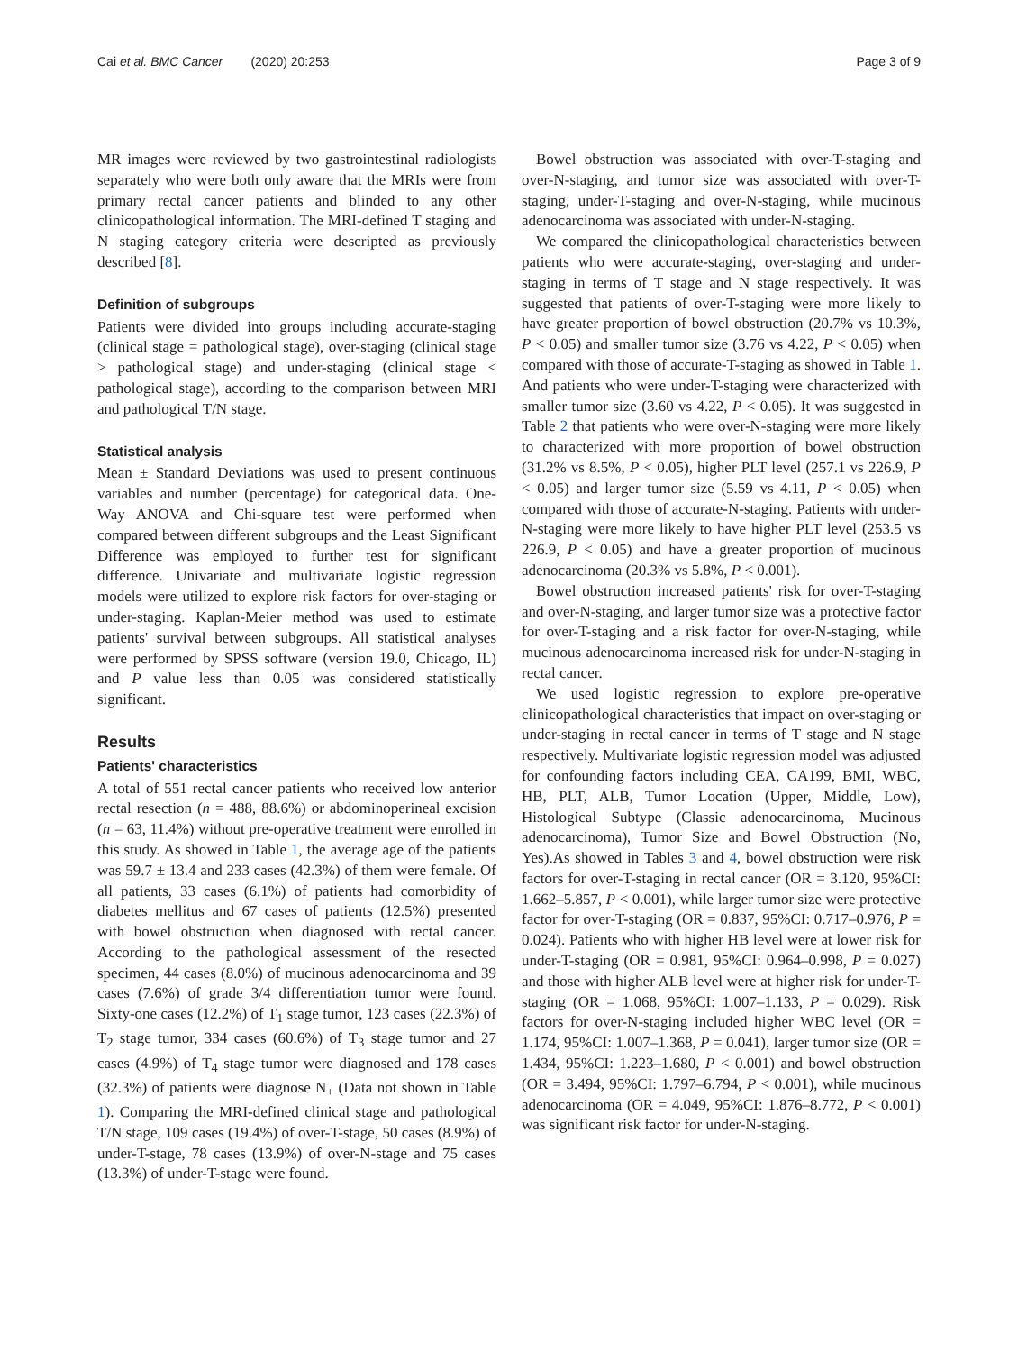Cai et al. BMC Cancer (2020) 20:253 Page 3 of 9
MR images were reviewed by two gastrointestinal radiologists separately who were both only aware that the MRIs were from primary rectal cancer patients and blinded to any other clinicopathological information. The MRI-defined T staging and N staging category criteria were descripted as previously described [8].
Definition of subgroups
Patients were divided into groups including accurate-staging (clinical stage = pathological stage), over-staging (clinical stage > pathological stage) and under-staging (clinical stage < pathological stage), according to the comparison between MRI and pathological T/N stage.
Statistical analysis
Mean ± Standard Deviations was used to present continuous variables and number (percentage) for categorical data. One-Way ANOVA and Chi-square test were performed when compared between different subgroups and the Least Significant Difference was employed to further test for significant difference. Univariate and multivariate logistic regression models were utilized to explore risk factors for over-staging or under-staging. Kaplan-Meier method was used to estimate patients' survival between subgroups. All statistical analyses were performed by SPSS software (version 19.0, Chicago, IL) and P value less than 0.05 was considered statistically significant.
Results
Patients' characteristics
A total of 551 rectal cancer patients who received low anterior rectal resection (n = 488, 88.6%) or abdominoperineal excision (n = 63, 11.4%) without pre-operative treatment were enrolled in this study. As showed in Table 1, the average age of the patients was 59.7 ± 13.4 and 233 cases (42.3%) of them were female. Of all patients, 33 cases (6.1%) of patients had comorbidity of diabetes mellitus and 67 cases of patients (12.5%) presented with bowel obstruction when diagnosed with rectal cancer. According to the pathological assessment of the resected specimen, 44 cases (8.0%) of mucinous adenocarcinoma and 39 cases (7.6%) of grade 3/4 differentiation tumor were found. Sixty-one cases (12.2%) of T<sub>1</sub> stage tumor, 123 cases (22.3%) of T<sub>2</sub> stage tumor, 334 cases (60.6%) of T<sub>3</sub> stage tumor and 27 cases (4.9%) of T<sub>4</sub> stage tumor were diagnosed and 178 cases (32.3%) of patients were diagnose N<sub>+</sub> (Data not shown in Table 1). Comparing the MRI-defined clinical stage and pathological T/N stage, 109 cases (19.4%) of over-T-stage, 50 cases (8.9%) of under-T-stage, 78 cases (13.9%) of over-N-stage and 75 cases (13.3%) of under-T-stage were found.
Bowel obstruction was associated with over-T-staging and over-N-staging, and tumor size was associated with over-T-staging, under-T-staging and over-N-staging, while mucinous adenocarcinoma was associated with under-N-staging.
We compared the clinicopathological characteristics between patients who were accurate-staging, over-staging and under-staging in terms of T stage and N stage respectively. It was suggested that patients of over-T-staging were more likely to have greater proportion of bowel obstruction (20.7% vs 10.3%, P < 0.05) and smaller tumor size (3.76 vs 4.22, P < 0.05) when compared with those of accurate-T-staging as showed in Table 1. And patients who were under-T-staging were characterized with smaller tumor size (3.60 vs 4.22, P < 0.05). It was suggested in Table 2 that patients who were over-N-staging were more likely to characterized with more proportion of bowel obstruction (31.2% vs 8.5%, P < 0.05), higher PLT level (257.1 vs 226.9, P < 0.05) and larger tumor size (5.59 vs 4.11, P < 0.05) when compared with those of accurate-N-staging. Patients with under-N-staging were more likely to have higher PLT level (253.5 vs 226.9, P < 0.05) and have a greater proportion of mucinous adenocarcinoma (20.3% vs 5.8%, P < 0.001).
Bowel obstruction increased patients' risk for over-T-staging and over-N-staging, and larger tumor size was a protective factor for over-T-staging and a risk factor for over-N-staging, while mucinous adenocarcinoma increased risk for under-N-staging in rectal cancer.
We used logistic regression to explore pre-operative clinicopathological characteristics that impact on over-staging or under-staging in rectal cancer in terms of T stage and N stage respectively. Multivariate logistic regression model was adjusted for confounding factors including CEA, CA199, BMI, WBC, HB, PLT, ALB, Tumor Location (Upper, Middle, Low), Histological Subtype (Classic adenocarcinoma, Mucinous adenocarcinoma), Tumor Size and Bowel Obstruction (No, Yes).As showed in Tables 3 and 4, bowel obstruction were risk factors for over-T-staging in rectal cancer (OR = 3.120, 95%CI: 1.662–5.857, P < 0.001), while larger tumor size were protective factor for over-T-staging (OR = 0.837, 95%CI: 0.717–0.976, P = 0.024). Patients who with higher HB level were at lower risk for under-T-staging (OR = 0.981, 95%CI: 0.964–0.998, P = 0.027) and those with higher ALB level were at higher risk for under-T-staging (OR = 1.068, 95%CI: 1.007–1.133, P = 0.029). Risk factors for over-N-staging included higher WBC level (OR = 1.174, 95%CI: 1.007–1.368, P = 0.041), larger tumor size (OR = 1.434, 95%CI: 1.223–1.680, P < 0.001) and bowel obstruction (OR = 3.494, 95%CI: 1.797–6.794, P < 0.001), while mucinous adenocarcinoma (OR = 4.049, 95%CI: 1.876–8.772, P < 0.001) was significant risk factor for under-N-staging.